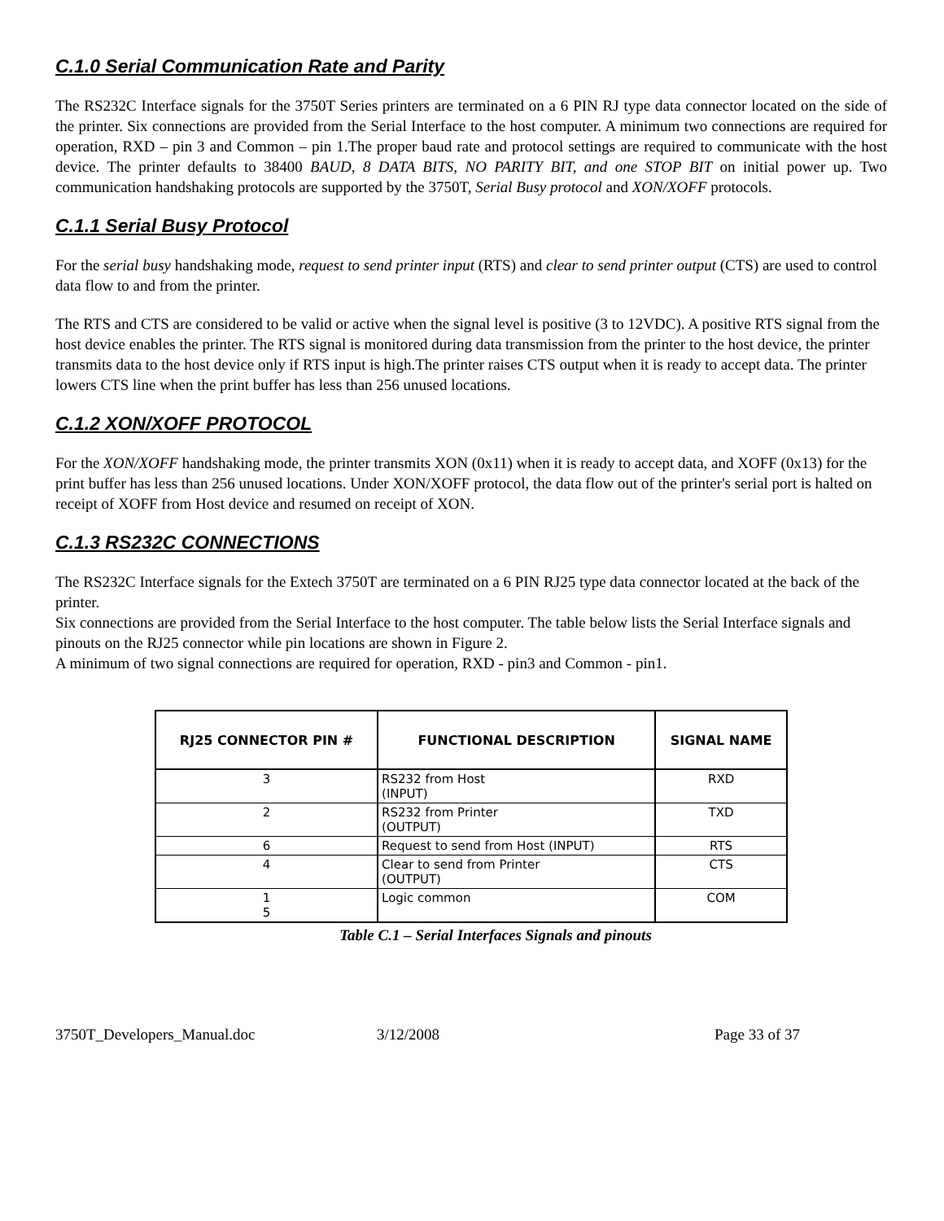C.1.0 Serial Communication Rate and Parity
The RS232C Interface signals for the 3750T Series printers are terminated on a 6 PIN RJ type data connector located on the side of the printer. Six connections are provided from the Serial Interface to the host computer. A minimum two connections are required for operation, RXD – pin 3 and Common – pin 1.The proper baud rate and protocol settings are required to communicate with the host device. The printer defaults to 38400 BAUD, 8 DATA BITS, NO PARITY BIT, and one STOP BIT on initial power up. Two communication handshaking protocols are supported by the 3750T, Serial Busy protocol and XON/XOFF protocols.
C.1.1 Serial Busy Protocol
For the serial busy handshaking mode, request to send printer input (RTS) and clear to send printer output (CTS) are used to control data flow to and from the printer.
The RTS and CTS are considered to be valid or active when the signal level is positive (3 to 12VDC). A positive RTS signal from the host device enables the printer. The RTS signal is monitored during data transmission from the printer to the host device, the printer transmits data to the host device only if RTS input is high.The printer raises CTS output when it is ready to accept data. The printer lowers CTS line when the print buffer has less than 256 unused locations.
C.1.2 XON/XOFF PROTOCOL
For the XON/XOFF handshaking mode, the printer transmits XON (0x11) when it is ready to accept data, and XOFF (0x13) for the print buffer has less than 256 unused locations. Under XON/XOFF protocol, the data flow out of the printer's serial port is halted on receipt of XOFF from Host device and resumed on receipt of XON.
C.1.3 RS232C CONNECTIONS
The RS232C Interface signals for the Extech 3750T are terminated on a 6 PIN RJ25 type data connector located at the back of the printer.
Six connections are provided from the Serial Interface to the host computer. The table below lists the Serial Interface signals and pinouts on the RJ25 connector while pin locations are shown in Figure 2.
A minimum of two signal connections are required for operation, RXD - pin3 and Common - pin1.
| RJ25 CONNECTOR PIN # | FUNCTIONAL DESCRIPTION | SIGNAL NAME |
| --- | --- | --- |
| 3 | RS232 from Host (INPUT) | RXD |
| 2 | RS232 from Printer (OUTPUT) | TXD |
| 6 | Request to send from Host (INPUT) | RTS |
| 4 | Clear to send from Printer (OUTPUT) | CTS |
| 1 5 | Logic common | COM |
Table C.1 – Serial Interfaces Signals and pinouts
3750T_Developers_Manual.doc 3/12/2008 Page 33 of 37